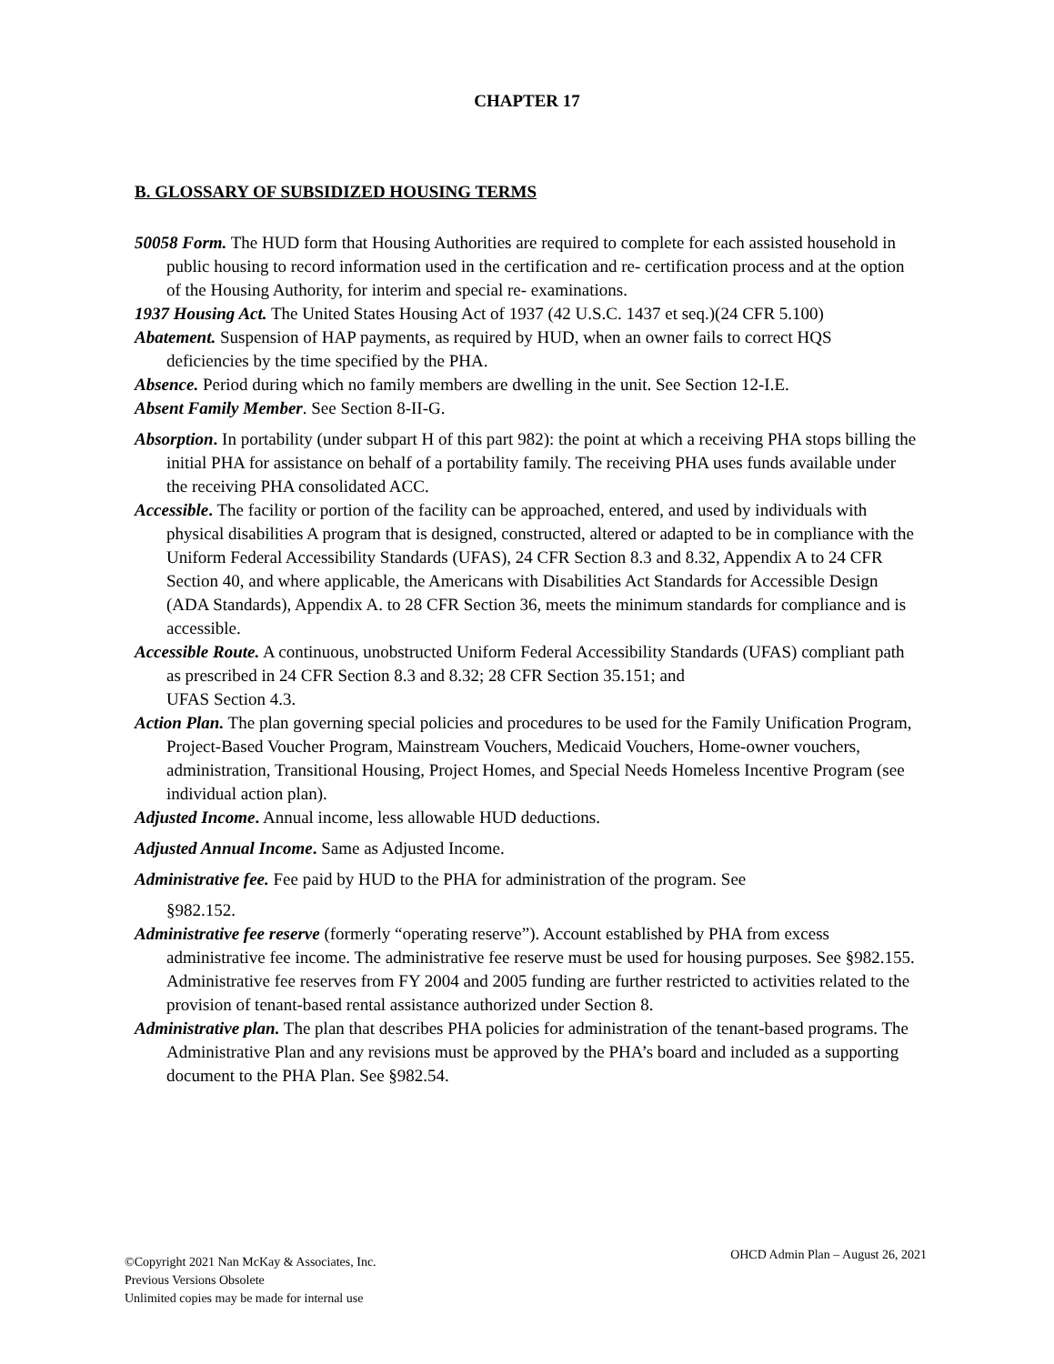CHAPTER 17
B. GLOSSARY OF SUBSIDIZED HOUSING TERMS
50058 Form. The HUD form that Housing Authorities are required to complete for each assisted household in public housing to record information used in the certification and re- certification process and at the option of the Housing Authority, for interim and special re- examinations.
1937 Housing Act. The United States Housing Act of 1937 (42 U.S.C. 1437 et seq.)(24 CFR 5.100)
Abatement. Suspension of HAP payments, as required by HUD, when an owner fails to correct HQS deficiencies by the time specified by the PHA.
Absence. Period during which no family members are dwelling in the unit. See Section 12-I.E.
Absent Family Member. See Section 8-II-G.
Absorption. In portability (under subpart H of this part 982): the point at which a receiving PHA stops billing the initial PHA for assistance on behalf of a portability family. The receiving PHA uses funds available under the receiving PHA consolidated ACC.
Accessible. The facility or portion of the facility can be approached, entered, and used by individuals with physical disabilities A program that is designed, constructed, altered or adapted to be in compliance with the Uniform Federal Accessibility Standards (UFAS), 24 CFR Section 8.3 and 8.32, Appendix A to 24 CFR Section 40, and where applicable, the Americans with Disabilities Act Standards for Accessible Design (ADA Standards), Appendix A. to 28 CFR Section 36, meets the minimum standards for compliance and is accessible.
Accessible Route. A continuous, unobstructed Uniform Federal Accessibility Standards (UFAS) compliant path as prescribed in 24 CFR Section 8.3 and 8.32; 28 CFR Section 35.151; and
UFAS Section 4.3.
Action Plan. The plan governing special policies and procedures to be used for the Family Unification Program, Project-Based Voucher Program, Mainstream Vouchers, Medicaid Vouchers, Home-owner vouchers, administration, Transitional Housing, Project Homes, and Special Needs Homeless Incentive Program (see individual action plan).
Adjusted Income. Annual income, less allowable HUD deductions.
Adjusted Annual Income. Same as Adjusted Income.
Administrative fee. Fee paid by HUD to the PHA for administration of the program. See
§982.152.
Administrative fee reserve (formerly “operating reserve”). Account established by PHA from excess administrative fee income. The administrative fee reserve must be used for housing purposes. See §982.155. Administrative fee reserves from FY 2004 and 2005 funding are further restricted to activities related to the provision of tenant-based rental assistance authorized under Section 8.
Administrative plan. The plan that describes PHA policies for administration of the tenant-based programs. The Administrative Plan and any revisions must be approved by the PHA’s board and included as a supporting document to the PHA Plan. See §982.54.
©Copyright 2021 Nan McKay & Associates, Inc.
Previous Versions Obsolete
Unlimited copies may be made for internal use
OHCD Admin Plan – August 26, 2021